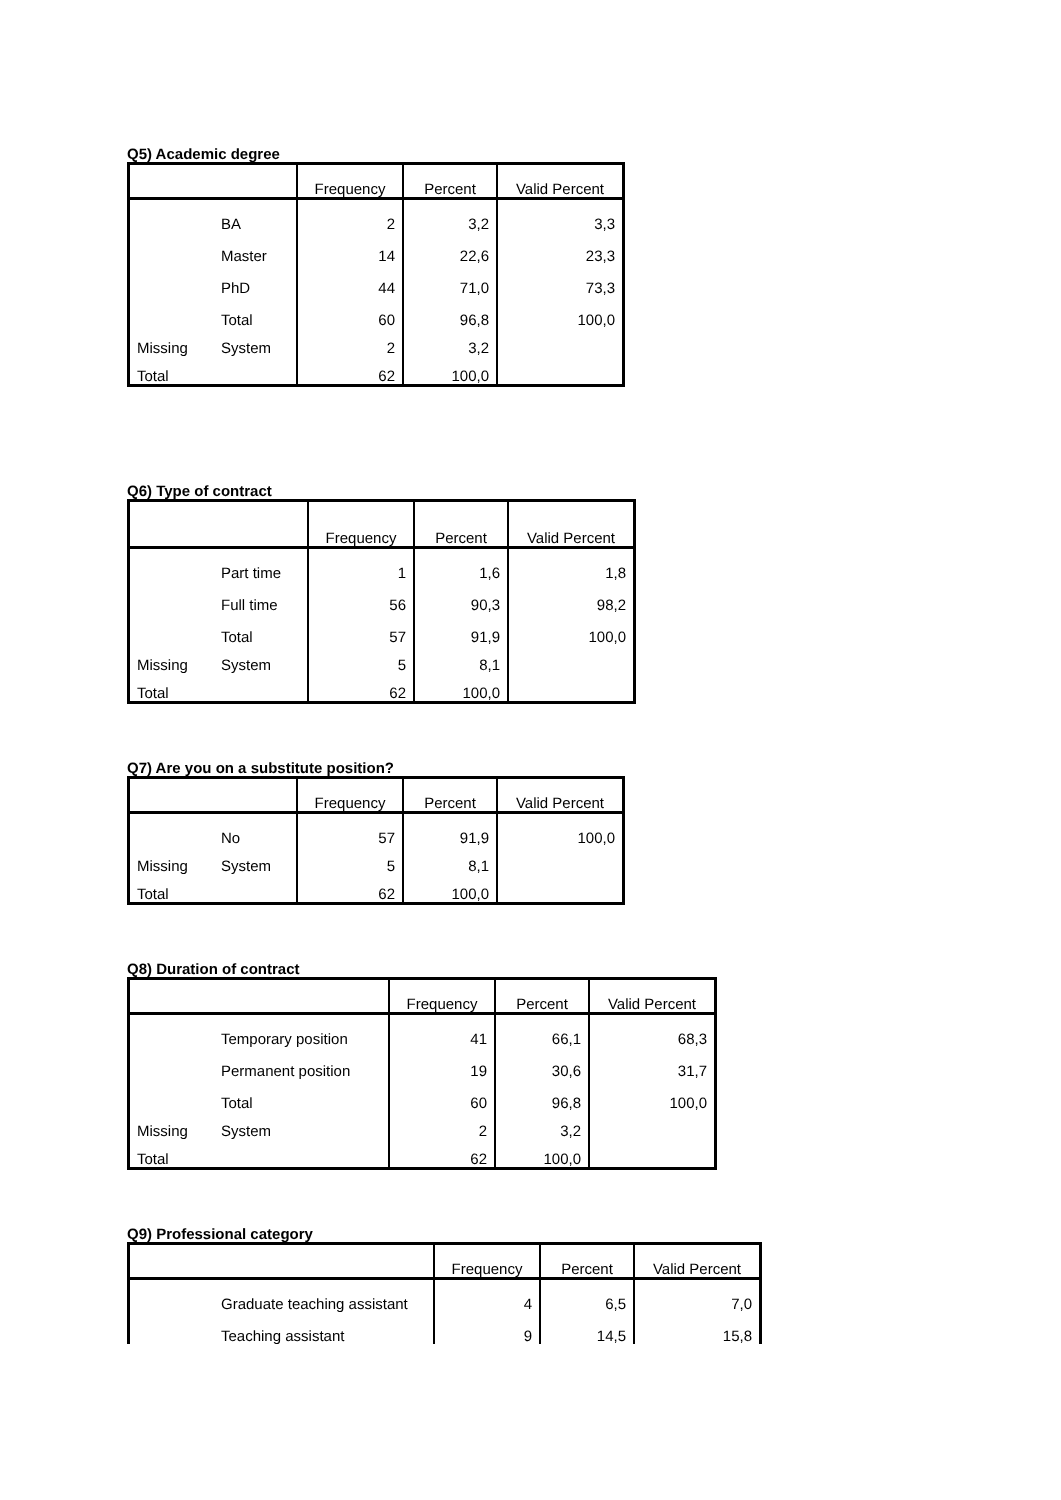Q5) Academic degree
| | | Frequency | Percent | Valid Percent |
| --- | --- | --- | --- | --- |
| | BA | 2 | 3,2 | 3,3 |
| | Master | 14 | 22,6 | 23,3 |
| | PhD | 44 | 71,0 | 73,3 |
| | Total | 60 | 96,8 | 100,0 |
| Missing | System | 2 | 3,2 | |
| Total | | 62 | 100,0 | |
Q6) Type of contract
| | | Frequency | Percent | Valid Percent |
| --- | --- | --- | --- | --- |
| | Part time | 1 | 1,6 | 1,8 |
| | Full time | 56 | 90,3 | 98,2 |
| | Total | 57 | 91,9 | 100,0 |
| Missing | System | 5 | 8,1 | |
| Total | | 62 | 100,0 | |
Q7) Are you on a substitute position?
| | | Frequency | Percent | Valid Percent |
| --- | --- | --- | --- | --- |
| | No | 57 | 91,9 | 100,0 |
| Missing | System | 5 | 8,1 | |
| Total | | 62 | 100,0 | |
Q8) Duration of contract
| | | Frequency | Percent | Valid Percent |
| --- | --- | --- | --- | --- |
| | Temporary position | 41 | 66,1 | 68,3 |
| | Permanent position | 19 | 30,6 | 31,7 |
| | Total | 60 | 96,8 | 100,0 |
| Missing | System | 2 | 3,2 | |
| Total | | 62 | 100,0 | |
Q9) Professional category
| | | Frequency | Percent | Valid Percent |
| --- | --- | --- | --- | --- |
| | Graduate teaching assistant | 4 | 6,5 | 7,0 |
| | Teaching assistant | 9 | 14,5 | 15,8 |